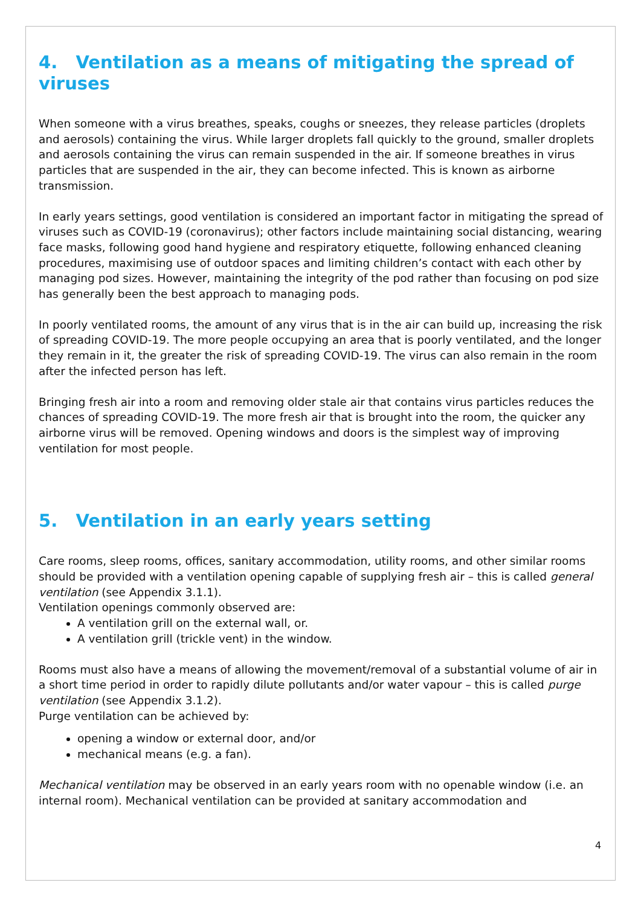4. Ventilation as a means of mitigating the spread of viruses
When someone with a virus breathes, speaks, coughs or sneezes, they release particles (droplets and aerosols) containing the virus. While larger droplets fall quickly to the ground, smaller droplets and aerosols containing the virus can remain suspended in the air. If someone breathes in virus particles that are suspended in the air, they can become infected. This is known as airborne transmission.
In early years settings, good ventilation is considered an important factor in mitigating the spread of viruses such as COVID-19 (coronavirus); other factors include maintaining social distancing, wearing face masks, following good hand hygiene and respiratory etiquette, following enhanced cleaning procedures, maximising use of outdoor spaces and limiting children’s contact with each other by managing pod sizes. However, maintaining the integrity of the pod rather than focusing on pod size has generally been the best approach to managing pods.
In poorly ventilated rooms, the amount of any virus that is in the air can build up, increasing the risk of spreading COVID-19. The more people occupying an area that is poorly ventilated, and the longer they remain in it, the greater the risk of spreading COVID-19. The virus can also remain in the room after the infected person has left.
Bringing fresh air into a room and removing older stale air that contains virus particles reduces the chances of spreading COVID-19. The more fresh air that is brought into the room, the quicker any airborne virus will be removed. Opening windows and doors is the simplest way of improving ventilation for most people.
5. Ventilation in an early years setting
Care rooms, sleep rooms, offices, sanitary accommodation, utility rooms, and other similar rooms should be provided with a ventilation opening capable of supplying fresh air – this is called general ventilation (see Appendix 3.1.1).
Ventilation openings commonly observed are:
A ventilation grill on the external wall, or.
A ventilation grill (trickle vent) in the window.
Rooms must also have a means of allowing the movement/removal of a substantial volume of air in a short time period in order to rapidly dilute pollutants and/or water vapour – this is called purge ventilation (see Appendix 3.1.2).
Purge ventilation can be achieved by:
opening a window or external door, and/or
mechanical means (e.g. a fan).
Mechanical ventilation may be observed in an early years room with no openable window (i.e. an internal room). Mechanical ventilation can be provided at sanitary accommodation and
4